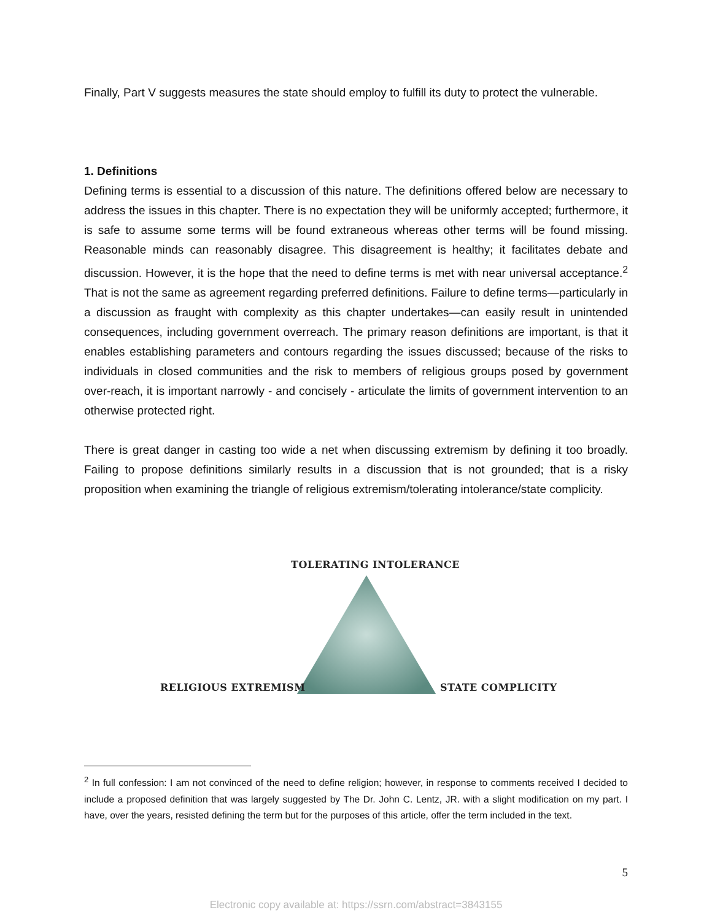Finally, Part V suggests measures the state should employ to fulfill its duty to protect the vulnerable.
1. Definitions
Defining terms is essential to a discussion of this nature. The definitions offered below are necessary to address the issues in this chapter. There is no expectation they will be uniformly accepted; furthermore, it is safe to assume some terms will be found extraneous whereas other terms will be found missing. Reasonable minds can reasonably disagree. This disagreement is healthy; it facilitates debate and discussion. However, it is the hope that the need to define terms is met with near universal acceptance.<sup>2</sup> That is not the same as agreement regarding preferred definitions. Failure to define terms—particularly in a discussion as fraught with complexity as this chapter undertakes—can easily result in unintended consequences, including government overreach. The primary reason definitions are important, is that it enables establishing parameters and contours regarding the issues discussed; because of the risks to individuals in closed communities and the risk to members of religious groups posed by government over-reach, it is important narrowly - and concisely - articulate the limits of government intervention to an otherwise protected right.
There is great danger in casting too wide a net when discussing extremism by defining it too broadly. Failing to propose definitions similarly results in a discussion that is not grounded; that is a risky proposition when examining the triangle of religious extremism/tolerating intolerance/state complicity.
TOLERATING INTOLERANCE
RELIGIOUS EXTREMISM STATE COMPLICITY
<sup>2</sup> In full confession: I am not convinced of the need to define religion; however, in response to comments received I decided to include a proposed definition that was largely suggested by The Dr. John C. Lentz, JR. with a slight modification on my part. I have, over the years, resisted defining the term but for the purposes of this article, offer the term included in the text.
5
Electronic copy available at: https://ssrn.com/abstract=3843155